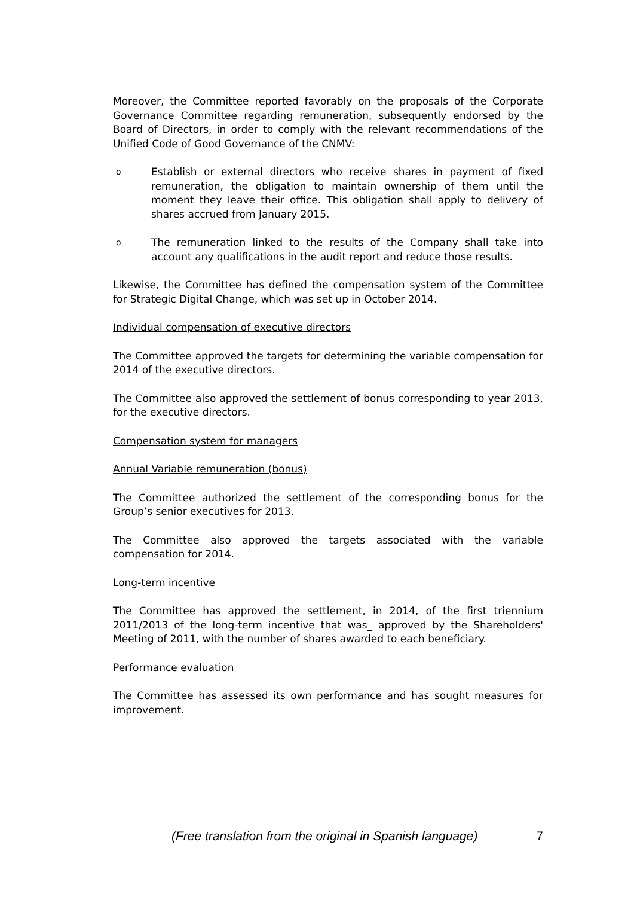Moreover, the Committee reported favorably on the proposals of the Corporate Governance Committee regarding remuneration, subsequently endorsed by the Board of Directors, in order to comply with the relevant recommendations of the Unified Code of Good Governance of the CNMV:
o
Establish or external directors who receive shares in payment of fixed remuneration, the obligation to maintain ownership of them until the moment they leave their office. This obligation shall apply to delivery of shares accrued from January 2015.
o
The remuneration linked to the results of the Company shall take into account any qualifications in the audit report and reduce those results.
Likewise, the Committee has defined the compensation system of the Committee for Strategic Digital Change, which was set up in October 2014.
Individual compensation of executive directors
The Committee approved the targets for determining the variable compensation for 2014 of the executive directors.
The Committee also approved the settlement of bonus corresponding to year 2013, for the executive directors.
Compensation system for managers
Annual Variable remuneration (bonus)
The Committee authorized the settlement of the corresponding bonus for the Group’s senior executives for 2013.
The Committee also approved the targets associated with the variable compensation for 2014.
Long-term incentive
The Committee has approved the settlement, in 2014, of the first triennium 2011/2013 of the long-term incentive that was_ approved by the Shareholders' Meeting of 2011, with the number of shares awarded to each beneficiary.
Performance evaluation
The Committee has assessed its own performance and has sought measures for improvement.
(Free translation from the original in Spanish language) 7